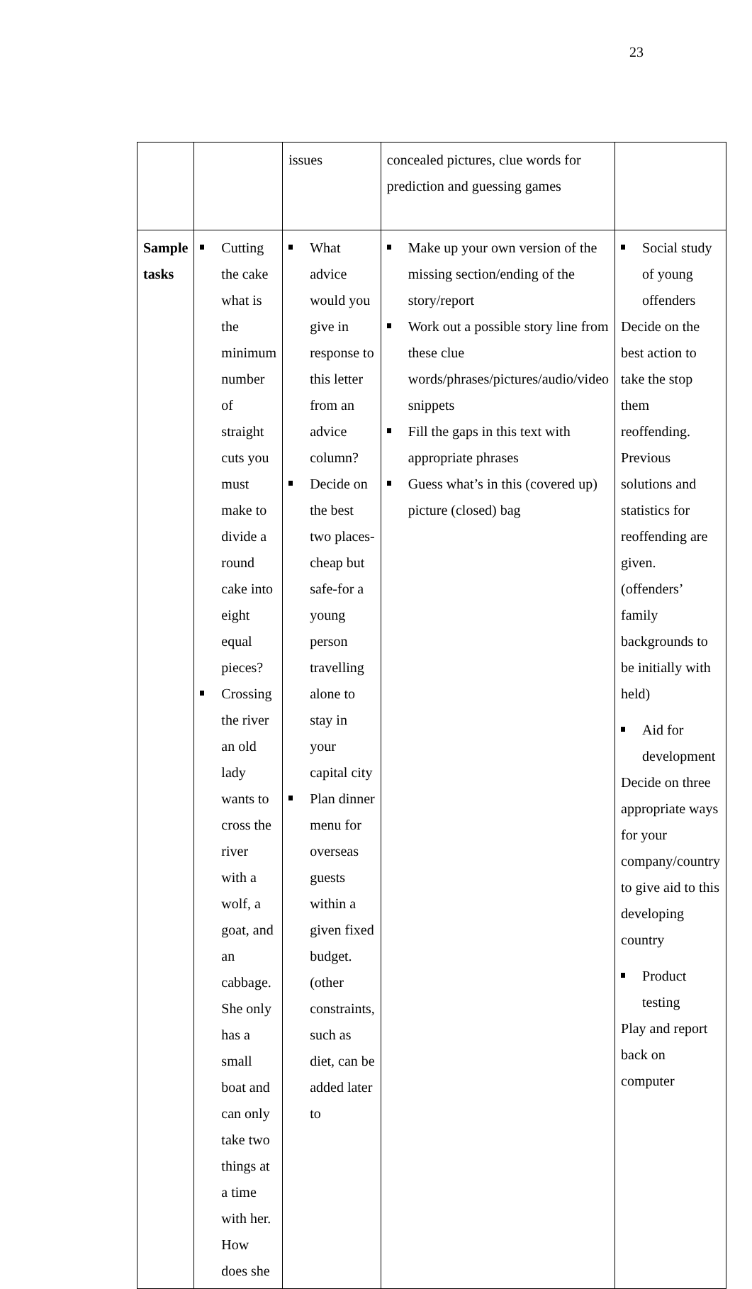23
| | | issues | concealed pictures, clue words for prediction and guessing games | |
| Sample tasks | Cutting the cake what is the minimum number of straight cuts you must make to divide a round cake into eight equal pieces? Crossing the river an old lady wants to cross the river with a wolf, a goat, and an cabbage. She only has a small boat and can only take two things at a time with her. How does she | What advice would you give in response to this letter from an advice column? Decide on the best two places-cheap but safe-for a young person travelling alone to stay in your capital city Plan dinner menu for overseas guests within a given fixed budget. (other constraints, such as diet, can be added later to | Make up your own version of the missing section/ending of the story/report Work out a possible story line from these clue words/phrases/pictures/audio/video snippets Fill the gaps in this text with appropriate phrases Guess what’s in this (covered up) picture (closed) bag | Social study of young offenders Decide on the best action to take the stop them reoffending. Previous solutions and statistics for reoffending are given. (offenders’ family backgrounds to be initially with held) Aid for development Decide on three appropriate ways for your company/country to give aid to this developing country Product testing Play and report back on computer |